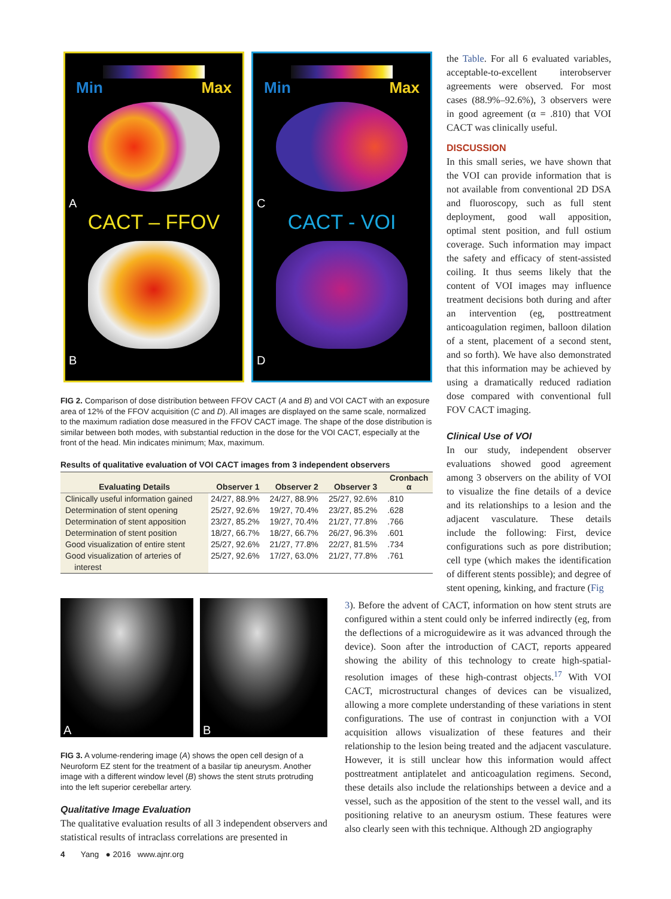Min Max
A
CACT – FFOV
B
Min Max
C
CACT - VOI
D
FIG 2. Comparison of dose distribution between FFOV CACT (A and B) and VOI CACT with an exposure area of 12% of the FFOV acquisition (C and D). All images are displayed on the same scale, normalized to the maximum radiation dose measured in the FFOV CACT image. The shape of the dose distribution is similar between both modes, with substantial reduction in the dose for the VOI CACT, especially at the front of the head. Min indicates minimum; Max, maximum.
Results of qualitative evaluation of VOI CACT images from 3 independent observers
| Evaluating Details | Observer 1 | Observer 2 | Observer 3 | Cronbach α |
| --- | --- | --- | --- | --- |
| Clinically useful information gained | 24/27, 88.9% | 24/27, 88.9% | 25/27, 92.6% | .810 |
| Determination of stent opening | 25/27, 92.6% | 19/27, 70.4% | 23/27, 85.2% | .628 |
| Determination of stent apposition | 23/27, 85.2% | 19/27, 70.4% | 21/27, 77.8% | .766 |
| Determination of stent position | 18/27, 66.7% | 18/27, 66.7% | 26/27, 96.3% | .601 |
| Good visualization of entire stent | 25/27, 92.6% | 21/27, 77.8% | 22/27, 81.5% | .734 |
| Good visualization of arteries of interest | 25/27, 92.6% | 17/27, 63.0% | 21/27, 77.8% | .761 |
the Table. For all 6 evaluated variables, acceptable-to-excellent interobserver agreements were observed. For most cases (88.9%–92.6%), 3 observers were in good agreement (α = .810) that VOI CACT was clinically useful.
DISCUSSION
In this small series, we have shown that the VOI can provide information that is not available from conventional 2D DSA and fluoroscopy, such as full stent deployment, good wall apposition, optimal stent position, and full ostium coverage. Such information may impact the safety and efficacy of stent-assisted coiling. It thus seems likely that the content of VOI images may influence treatment decisions both during and after an intervention (eg, posttreatment anticoagulation regimen, balloon dilation of a stent, placement of a second stent, and so forth). We have also demonstrated that this information may be achieved by using a dramatically reduced radiation dose compared with conventional full FOV CACT imaging.
Clinical Use of VOI
In our study, independent observer evaluations showed good agreement among 3 observers on the ability of VOI to visualize the fine details of a device and its relationships to a lesion and the adjacent vasculature. These details include the following: First, device configurations such as pore distribution; cell type (which makes the identification of different stents possible); and degree of stent opening, kinking, and fracture (Fig
A B
FIG 3. A volume-rendering image (A) shows the open cell design of a Neuroform EZ stent for the treatment of a basilar tip aneurysm. Another image with a different window level (B) shows the stent struts protruding into the left superior cerebellar artery.
Qualitative Image Evaluation
The qualitative evaluation results of all 3 independent observers and statistical results of intraclass correlations are presented in
3). Before the advent of CACT, information on how stent struts are configured within a stent could only be inferred indirectly (eg, from the deflections of a microguidewire as it was advanced through the device). Soon after the introduction of CACT, reports appeared showing the ability of this technology to create high-spatial-resolution images of these high-contrast objects.<sup>17</sup> With VOI CACT, microstructural changes of devices can be visualized, allowing a more complete understanding of these variations in stent configurations. The use of contrast in conjunction with a VOI acquisition allows visualization of these features and their relationship to the lesion being treated and the adjacent vasculature. However, it is still unclear how this information would affect posttreatment antiplatelet and anticoagulation regimens. Second, these details also include the relationships between a device and a vessel, such as the apposition of the stent to the vessel wall, and its positioning relative to an aneurysm ostium. These features were also clearly seen with this technique. Although 2D angiography
4 Yang ● 2016 www.ajnr.org